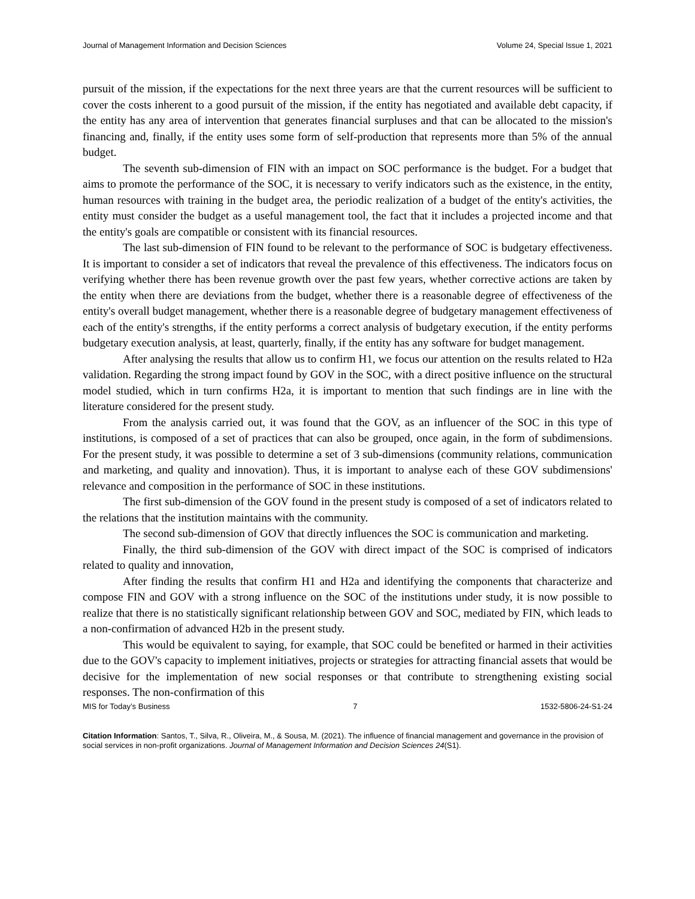Journal of Management Information and Decision Sciences Volume 24, Special Issue 1, 2021
pursuit of the mission, if the expectations for the next three years are that the current resources will be sufficient to cover the costs inherent to a good pursuit of the mission, if the entity has negotiated and available debt capacity, if the entity has any area of intervention that generates financial surpluses and that can be allocated to the mission's financing and, finally, if the entity uses some form of self-production that represents more than 5% of the annual budget.
The seventh sub-dimension of FIN with an impact on SOC performance is the budget. For a budget that aims to promote the performance of the SOC, it is necessary to verify indicators such as the existence, in the entity, human resources with training in the budget area, the periodic realization of a budget of the entity's activities, the entity must consider the budget as a useful management tool, the fact that it includes a projected income and that the entity's goals are compatible or consistent with its financial resources.
The last sub-dimension of FIN found to be relevant to the performance of SOC is budgetary effectiveness. It is important to consider a set of indicators that reveal the prevalence of this effectiveness. The indicators focus on verifying whether there has been revenue growth over the past few years, whether corrective actions are taken by the entity when there are deviations from the budget, whether there is a reasonable degree of effectiveness of the entity's overall budget management, whether there is a reasonable degree of budgetary management effectiveness of each of the entity's strengths, if the entity performs a correct analysis of budgetary execution, if the entity performs budgetary execution analysis, at least, quarterly, finally, if the entity has any software for budget management.
After analysing the results that allow us to confirm H1, we focus our attention on the results related to H2a validation. Regarding the strong impact found by GOV in the SOC, with a direct positive influence on the structural model studied, which in turn confirms H2a, it is important to mention that such findings are in line with the literature considered for the present study.
From the analysis carried out, it was found that the GOV, as an influencer of the SOC in this type of institutions, is composed of a set of practices that can also be grouped, once again, in the form of subdimensions. For the present study, it was possible to determine a set of 3 sub-dimensions (community relations, communication and marketing, and quality and innovation). Thus, it is important to analyse each of these GOV subdimensions' relevance and composition in the performance of SOC in these institutions.
The first sub-dimension of the GOV found in the present study is composed of a set of indicators related to the relations that the institution maintains with the community.
The second sub-dimension of GOV that directly influences the SOC is communication and marketing.
Finally, the third sub-dimension of the GOV with direct impact of the SOC is comprised of indicators related to quality and innovation,
After finding the results that confirm H1 and H2a and identifying the components that characterize and compose FIN and GOV with a strong influence on the SOC of the institutions under study, it is now possible to realize that there is no statistically significant relationship between GOV and SOC, mediated by FIN, which leads to a non-confirmation of advanced H2b in the present study.
This would be equivalent to saying, for example, that SOC could be benefited or harmed in their activities due to the GOV's capacity to implement initiatives, projects or strategies for attracting financial assets that would be decisive for the implementation of new social responses or that contribute to strengthening existing social responses. The non-confirmation of this
MIS for Today’s Business 7 1532-5806-24-S1-24
Citation Information: Santos, T., Silva, R., Oliveira, M., & Sousa, M. (2021). The influence of financial management and governance in the provision of social services in non-profit organizations. Journal of Management Information and Decision Sciences 24(S1).